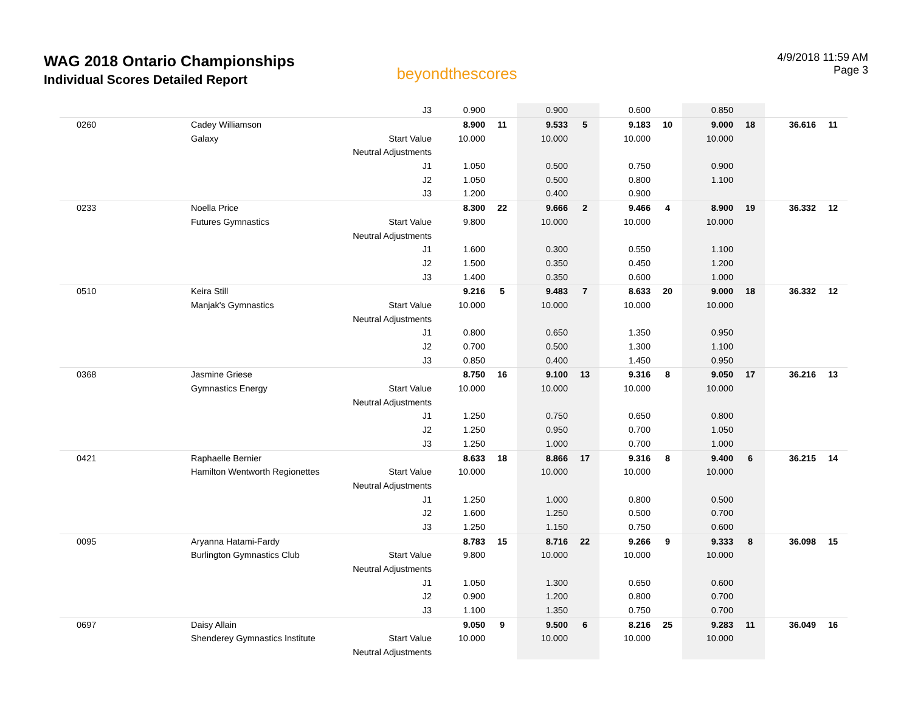WAG 2018 Ontario Championships
Individual Scores Detailed Report
beyondthescores
4/9/2018 11:59 AM
Page 3
| | | J3 | 0.900 | | 0.900 | | 0.600 | | 0.850 | | | |
| 0260 | Cadey Williamson | | 8.900 | 11 | 9.533 | 5 | 9.183 | 10 | 9.000 | 18 | 36.616 | 11 |
| | Galaxy | Start Value | 10.000 | | 10.000 | | 10.000 | | 10.000 | | | |
| | | Neutral Adjustments | | | | | | | | | | |
| | | J1 | 1.050 | | 0.500 | | 0.750 | | 0.900 | | | |
| | | J2 | 1.050 | | 0.500 | | 0.800 | | 1.100 | | | |
| | | J3 | 1.200 | | 0.400 | | 0.900 | | | | | |
| 0233 | Noella Price | | 8.300 | 22 | 9.666 | 2 | 9.466 | 4 | 8.900 | 19 | 36.332 | 12 |
| | Futures Gymnastics | Start Value | 9.800 | | 10.000 | | 10.000 | | 10.000 | | | |
| | | Neutral Adjustments | | | | | | | | | | |
| | | J1 | 1.600 | | 0.300 | | 0.550 | | 1.100 | | | |
| | | J2 | 1.500 | | 0.350 | | 0.450 | | 1.200 | | | |
| | | J3 | 1.400 | | 0.350 | | 0.600 | | 1.000 | | | |
| 0510 | Keira Still | | 9.216 | 5 | 9.483 | 7 | 8.633 | 20 | 9.000 | 18 | 36.332 | 12 |
| | Manjak's Gymnastics | Start Value | 10.000 | | 10.000 | | 10.000 | | 10.000 | | | |
| | | Neutral Adjustments | | | | | | | | | | |
| | | J1 | 0.800 | | 0.650 | | 1.350 | | 0.950 | | | |
| | | J2 | 0.700 | | 0.500 | | 1.300 | | 1.100 | | | |
| | | J3 | 0.850 | | 0.400 | | 1.450 | | 0.950 | | | |
| 0368 | Jasmine Griese | | 8.750 | 16 | 9.100 | 13 | 9.316 | 8 | 9.050 | 17 | 36.216 | 13 |
| | Gymnastics Energy | Start Value | 10.000 | | 10.000 | | 10.000 | | 10.000 | | | |
| | | Neutral Adjustments | | | | | | | | | | |
| | | J1 | 1.250 | | 0.750 | | 0.650 | | 0.800 | | | |
| | | J2 | 1.250 | | 0.950 | | 0.700 | | 1.050 | | | |
| | | J3 | 1.250 | | 1.000 | | 0.700 | | 1.000 | | | |
| 0421 | Raphaelle Bernier | | 8.633 | 18 | 8.866 | 17 | 9.316 | 8 | 9.400 | 6 | 36.215 | 14 |
| | Hamilton Wentworth Regionettes | Start Value | 10.000 | | 10.000 | | 10.000 | | 10.000 | | | |
| | | Neutral Adjustments | | | | | | | | | | |
| | | J1 | 1.250 | | 1.000 | | 0.800 | | 0.500 | | | |
| | | J2 | 1.600 | | 1.250 | | 0.500 | | 0.700 | | | |
| | | J3 | 1.250 | | 1.150 | | 0.750 | | 0.600 | | | |
| 0095 | Aryanna Hatami-Fardy | | 8.783 | 15 | 8.716 | 22 | 9.266 | 9 | 9.333 | 8 | 36.098 | 15 |
| | Burlington Gymnastics Club | Start Value | 9.800 | | 10.000 | | 10.000 | | 10.000 | | | |
| | | Neutral Adjustments | | | | | | | | | | |
| | | J1 | 1.050 | | 1.300 | | 0.650 | | 0.600 | | | |
| | | J2 | 0.900 | | 1.200 | | 0.800 | | 0.700 | | | |
| | | J3 | 1.100 | | 1.350 | | 0.750 | | 0.700 | | | |
| 0697 | Daisy Allain | | 9.050 | 9 | 9.500 | 6 | 8.216 | 25 | 9.283 | 11 | 36.049 | 16 |
| | Shenderey Gymnastics Institute | Start Value | 10.000 | | 10.000 | | 10.000 | | 10.000 | | | |
| | | Neutral Adjustments | | | | | | | | | | |